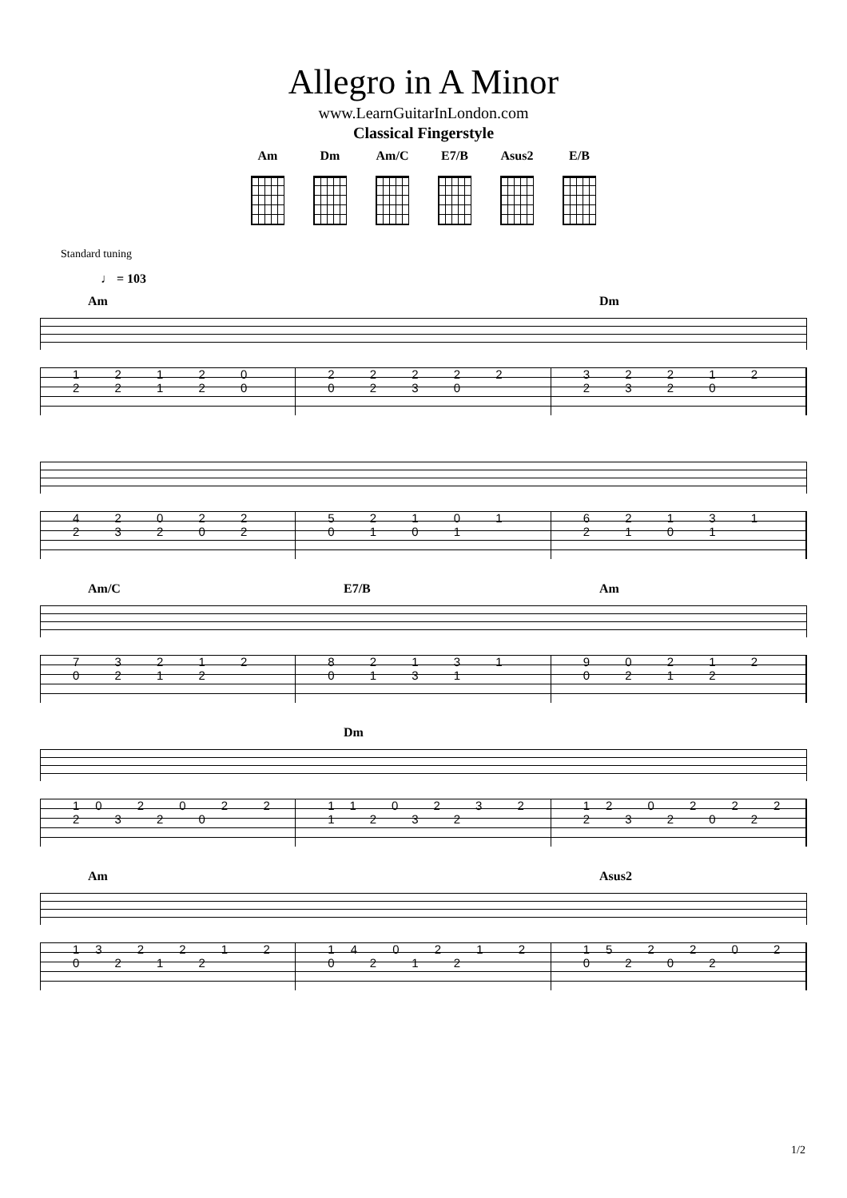Allegro in A Minor
www.LearnGuitarInLondon.com
Classical Fingerstyle
Am Dm Am/C E7/B Asus2
E/B
Standard tuning
♩ = 103
Am Dm
1 2 1 2 0 2 2 1 2 0 2 2 2 2 2 0 2 3 0 3 2 2 1 2 2 3 2 0
4 2 0 2 2 2 3 2 0 2 5 2 1 0 1 0 1 0 1 6 2 1 3 1 2 1 0 1
Am/C E7/B Am
7 3 2 1 2 0 2 1 2 8 2 1 3 1 0 1 3 1 9 0 2 1 2 0 2 1 2
Dm
10 2 0 2 2 2 3 2 0 11 0 2 3 2 1 2 3 2 12 0 2 2 2 2 3 2 0 2
Am Asus2
13 2 2 1 2 0 2 1 2 14 0 2 1 2 0 2 1 2 15 2 2 0 2 0 2 0 2
1/2